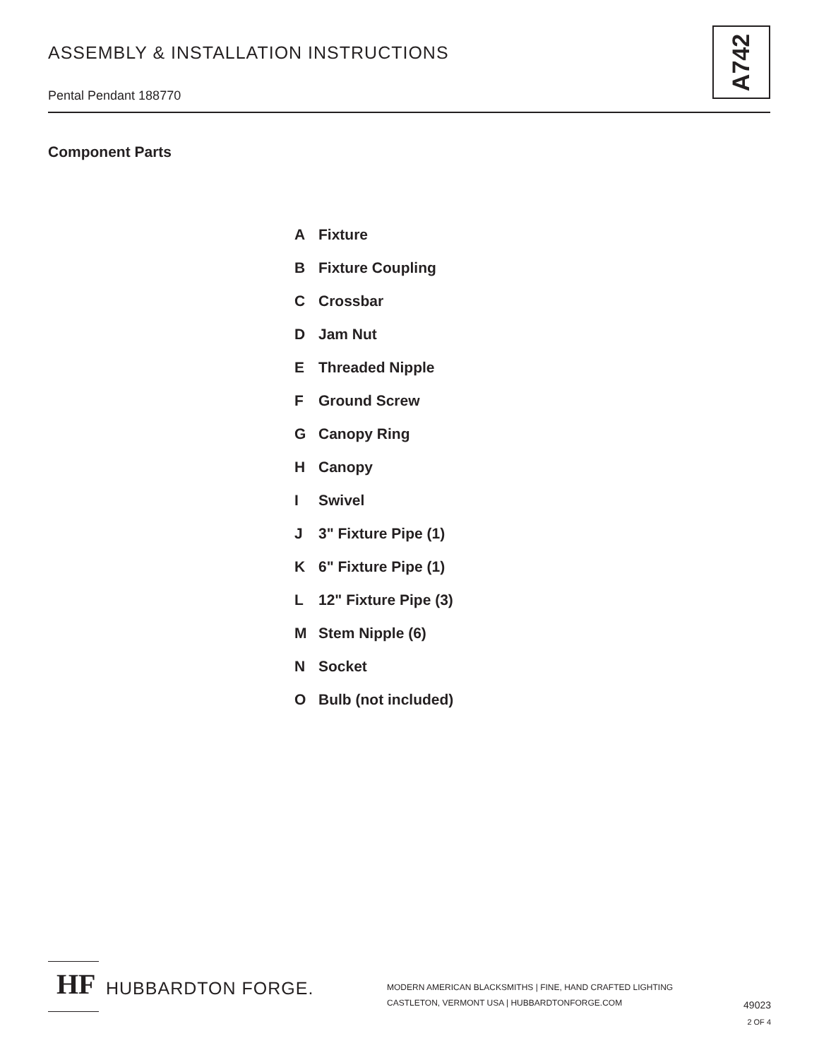ASSEMBLY & INSTALLATION INSTRUCTIONS
Pental Pendant 188770
A742
Component Parts
A Fixture
B Fixture Coupling
C Crossbar
D Jam Nut
E Threaded Nipple
F Ground Screw
G Canopy Ring
H Canopy
I Swivel
J 3" Fixture Pipe (1)
K 6" Fixture Pipe (1)
L 12" Fixture Pipe (3)
M Stem Nipple (6)
N Socket
O Bulb (not included)
HF
HUBBARDTON FORGE.
MODERN AMERICAN BLACKSMITHS | FINE, HAND CRAFTED LIGHTING
CASTLETON, VERMONT USA | HUBBARDTONFORGE.COM
49023
2 OF 4